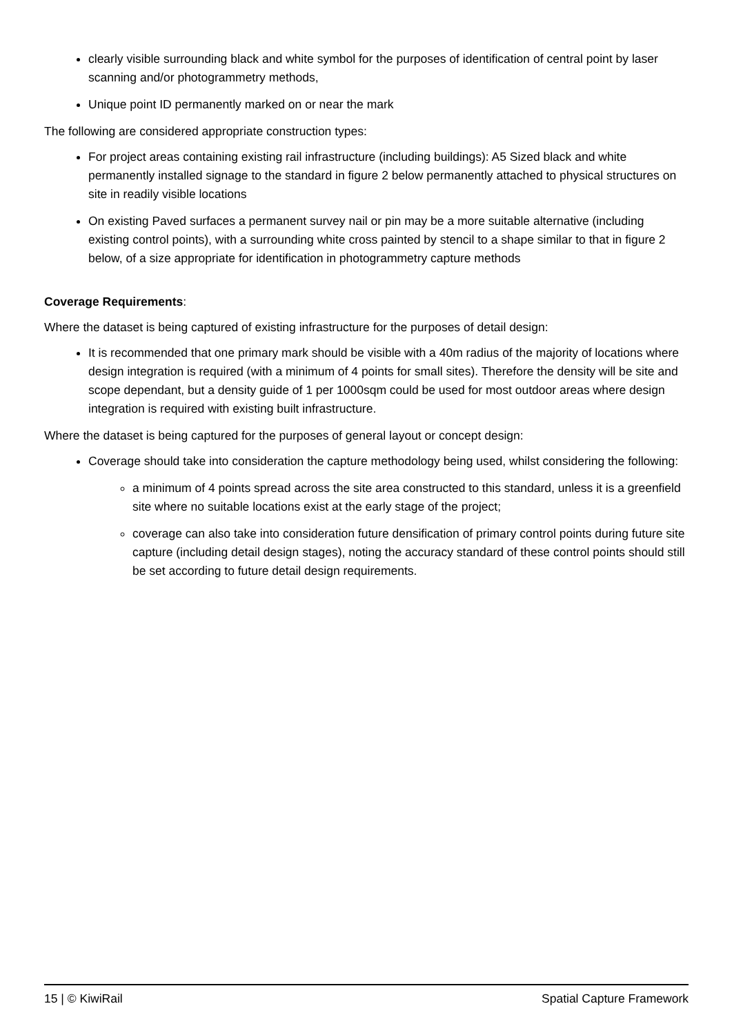clearly visible surrounding black and white symbol for the purposes of identification of central point by laser scanning and/or photogrammetry methods,
Unique point ID permanently marked on or near the mark
The following are considered appropriate construction types:
For project areas containing existing rail infrastructure (including buildings): A5 Sized black and white permanently installed signage to the standard in figure 2 below permanently attached to physical structures on site in readily visible locations
On existing Paved surfaces a permanent survey nail or pin may be a more suitable alternative (including existing control points), with a surrounding white cross painted by stencil to a shape similar to that in figure 2 below, of a size appropriate for identification in photogrammetry capture methods
Coverage Requirements:
Where the dataset is being captured of existing infrastructure for the purposes of detail design:
It is recommended that one primary mark should be visible with a 40m radius of the majority of locations where design integration is required (with a minimum of 4 points for small sites). Therefore the density will be site and scope dependant, but a density guide of 1 per 1000sqm could be used for most outdoor areas where design integration is required with existing built infrastructure.
Where the dataset is being captured for the purposes of general layout or concept design:
Coverage should take into consideration the capture methodology being used, whilst considering the following:
a minimum of 4 points spread across the site area constructed to this standard, unless it is a greenfield site where no suitable locations exist at the early stage of the project;
coverage can also take into consideration future densification of primary control points during future site capture (including detail design stages), noting the accuracy standard of these control points should still be set according to future detail design requirements.
15 | © KiwiRail Spatial Capture Framework